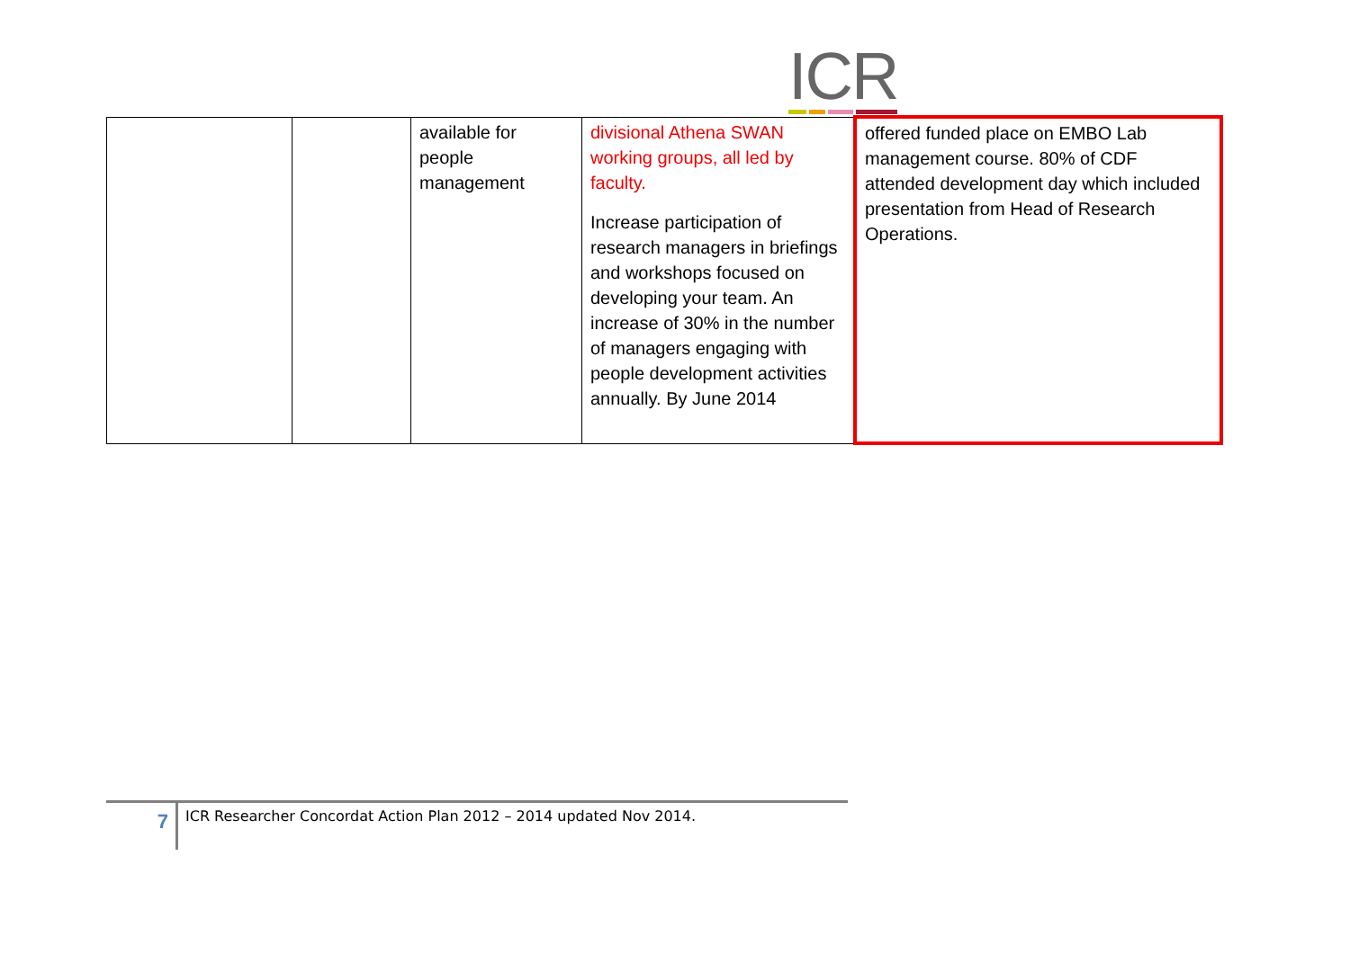ICR
| | | available for people management | divisional Athena SWAN working groups, all led by faculty. Increase participation of research managers in briefings and workshops focused on developing your team. An increase of 30% in the number of managers engaging with people development activities annually. By June 2014 | offered funded place on EMBO Lab management course. 80% of CDF attended development day which included presentation from Head of Research Operations. |
7
ICR Researcher Concordat Action Plan 2012 – 2014 updated Nov 2014.